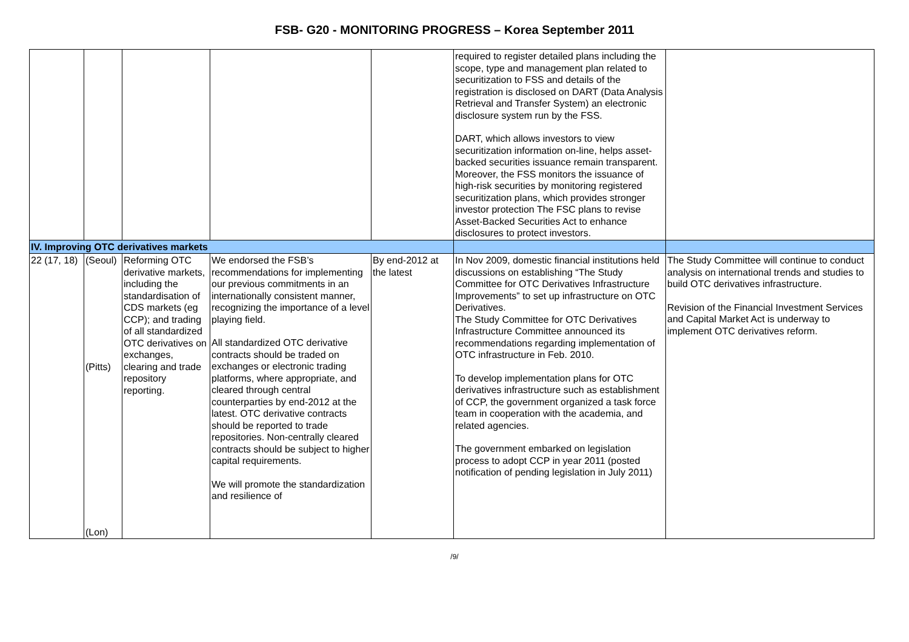FSB- G20 - MONITORING PROGRESS – Korea September 2011
| | | | | | required to register detailed plans including the scope, type and management plan related to securitization to FSS and details of the registration is disclosed on DART (Data Analysis Retrieval and Transfer System) an electronic disclosure system run by the FSS. DART, which allows investors to view securitization information on-line, helps asset-backed securities issuance remain transparent. Moreover, the FSS monitors the issuance of high-risk securities by monitoring registered securitization plans, which provides stronger investor protection The FSC plans to revise Asset-Backed Securities Act to enhance disclosures to protect investors. | |
| IV. Improving OTC derivatives markets | | | | | | |
| 22 (17, 18) | (Seoul) (Pitts) (Lon) | Reforming OTC derivative markets, including the standardisation of CDS markets (eg CCP); and trading of all standardized OTC derivatives on exchanges, clearing and trade repository reporting. | We endorsed the FSB’s recommendations for implementing our previous commitments in an internationally consistent manner, recognizing the importance of a level playing field. All standardized OTC derivative contracts should be traded on exchanges or electronic trading platforms, where appropriate, and cleared through central counterparties by end-2012 at the latest. OTC derivative contracts should be reported to trade repositories. Non-centrally cleared contracts should be subject to higher capital requirements. We will promote the standardization and resilience of | By end-2012 at the latest | In Nov 2009, domestic financial institutions held discussions on establishing “The Study Committee for OTC Derivatives Infrastructure Improvements” to set up infrastructure on OTC Derivatives. The Study Committee for OTC Derivatives Infrastructure Committee announced its recommendations regarding implementation of OTC infrastructure in Feb. 2010. To develop implementation plans for OTC derivatives infrastructure such as establishment of CCP, the government organized a task force team in cooperation with the academia, and related agencies. The government embarked on legislation process to adopt CCP in year 2011 (posted notification of pending legislation in July 2011) | The Study Committee will continue to conduct analysis on international trends and studies to build OTC derivatives infrastructure. Revision of the Financial Investment Services and Capital Market Act is underway to implement OTC derivatives reform. |
/9/